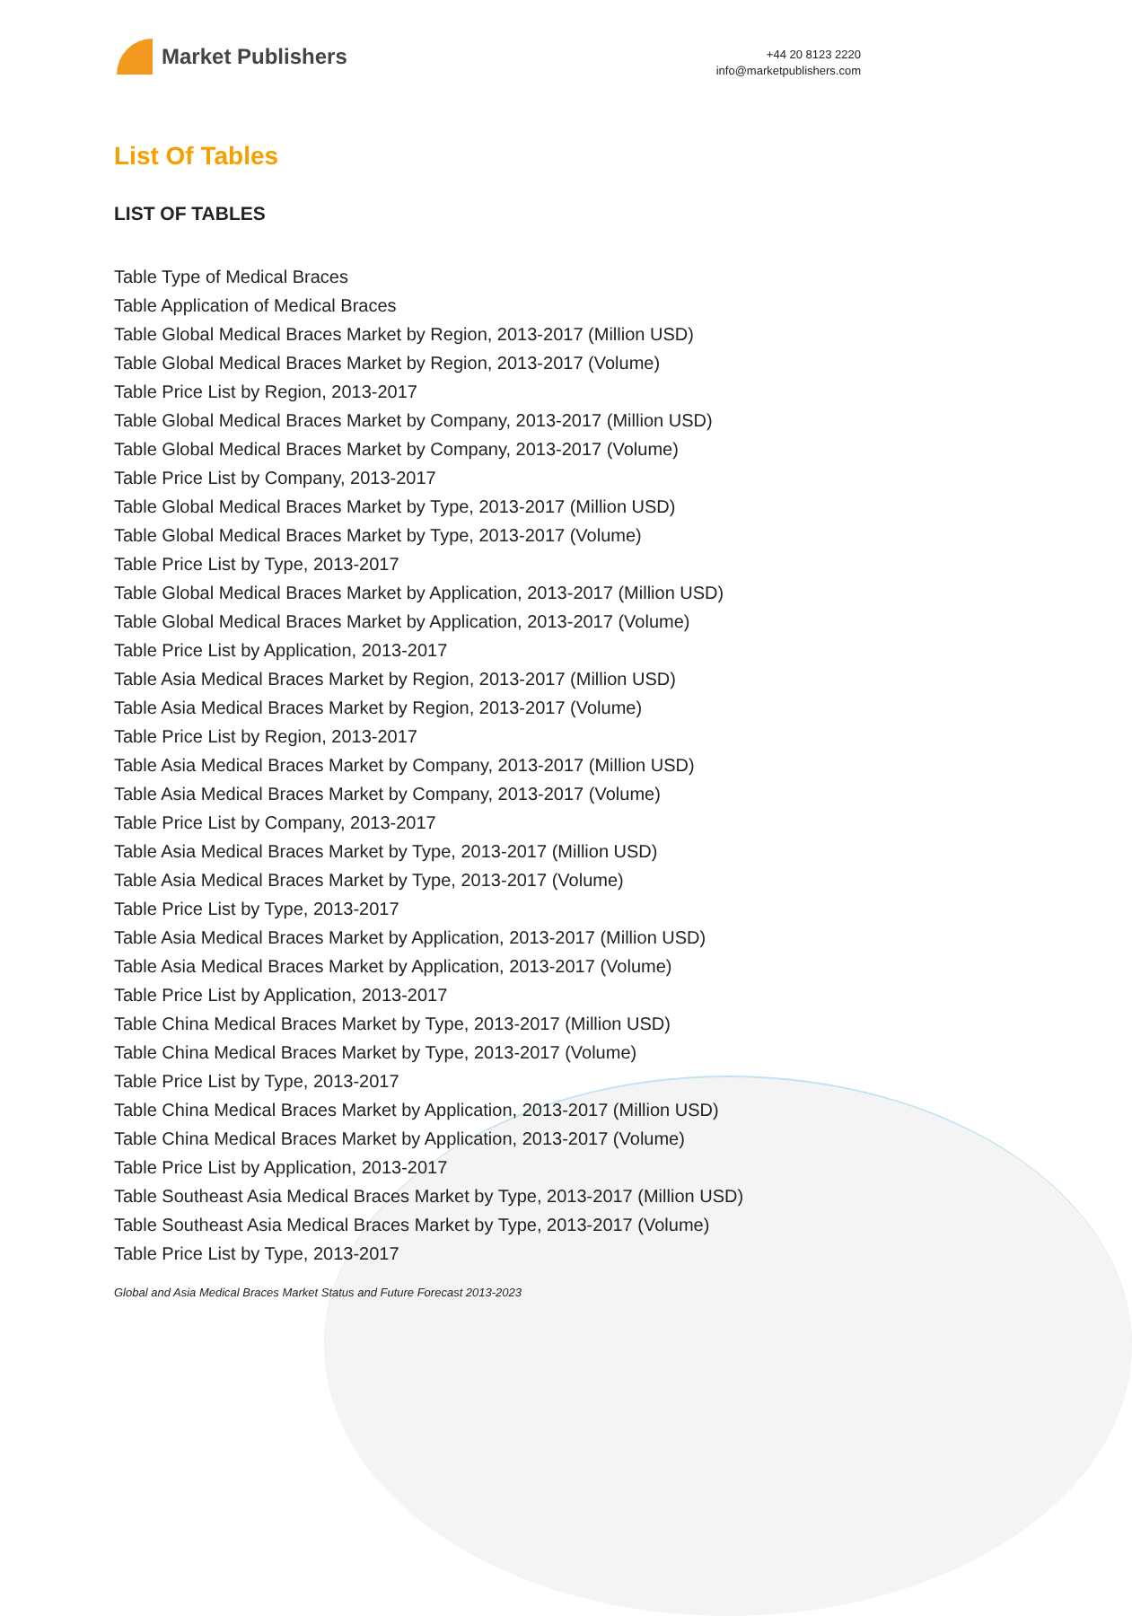Market Publishers
+44 20 8123 2220
info@marketpublishers.com
List Of Tables
LIST OF TABLES
Table Type of Medical Braces
Table Application of Medical Braces
Table Global Medical Braces Market by Region, 2013-2017 (Million USD)
Table Global Medical Braces Market by Region, 2013-2017 (Volume)
Table Price List by Region, 2013-2017
Table Global Medical Braces Market by Company, 2013-2017 (Million USD)
Table Global Medical Braces Market by Company, 2013-2017 (Volume)
Table Price List by Company, 2013-2017
Table Global Medical Braces Market by Type, 2013-2017 (Million USD)
Table Global Medical Braces Market by Type, 2013-2017 (Volume)
Table Price List by Type, 2013-2017
Table Global Medical Braces Market by Application, 2013-2017 (Million USD)
Table Global Medical Braces Market by Application, 2013-2017 (Volume)
Table Price List by Application, 2013-2017
Table Asia Medical Braces Market by Region, 2013-2017 (Million USD)
Table Asia Medical Braces Market by Region, 2013-2017 (Volume)
Table Price List by Region, 2013-2017
Table Asia Medical Braces Market by Company, 2013-2017 (Million USD)
Table Asia Medical Braces Market by Company, 2013-2017 (Volume)
Table Price List by Company, 2013-2017
Table Asia Medical Braces Market by Type, 2013-2017 (Million USD)
Table Asia Medical Braces Market by Type, 2013-2017 (Volume)
Table Price List by Type, 2013-2017
Table Asia Medical Braces Market by Application, 2013-2017 (Million USD)
Table Asia Medical Braces Market by Application, 2013-2017 (Volume)
Table Price List by Application, 2013-2017
Table China Medical Braces Market by Type, 2013-2017 (Million USD)
Table China Medical Braces Market by Type, 2013-2017 (Volume)
Table Price List by Type, 2013-2017
Table China Medical Braces Market by Application, 2013-2017 (Million USD)
Table China Medical Braces Market by Application, 2013-2017 (Volume)
Table Price List by Application, 2013-2017
Table Southeast Asia Medical Braces Market by Type, 2013-2017 (Million USD)
Table Southeast Asia Medical Braces Market by Type, 2013-2017 (Volume)
Table Price List by Type, 2013-2017
Global and Asia Medical Braces Market Status and Future Forecast 2013-2023